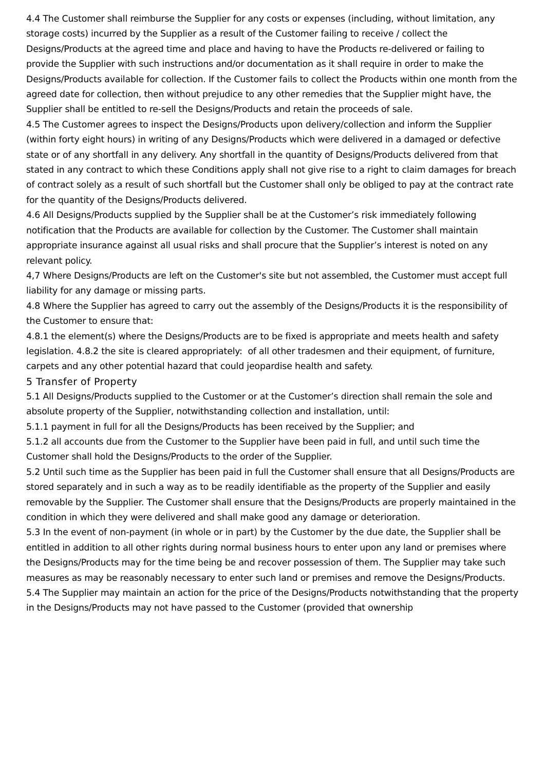4.4 The Customer shall reimburse the Supplier for any costs or expenses (including, without limitation, any storage costs) incurred by the Supplier as a result of the Customer failing to receive / collect the Designs/Products at the agreed time and place and having to have the Products re-delivered or failing to provide the Supplier with such instructions and/or documentation as it shall require in order to make the Designs/Products available for collection. If the Customer fails to collect the Products within one month from the agreed date for collection, then without prejudice to any other remedies that the Supplier might have, the Supplier shall be entitled to re-sell the Designs/Products and retain the proceeds of sale.
4.5 The Customer agrees to inspect the Designs/Products upon delivery/collection and inform the Supplier (within forty eight hours) in writing of any Designs/Products which were delivered in a damaged or defective state or of any shortfall in any delivery. Any shortfall in the quantity of Designs/Products delivered from that stated in any contract to which these Conditions apply shall not give rise to a right to claim damages for breach of contract solely as a result of such shortfall but the Customer shall only be obliged to pay at the contract rate for the quantity of the Designs/Products delivered.
4.6 All Designs/Products supplied by the Supplier shall be at the Customer’s risk immediately following notification that the Products are available for collection by the Customer. The Customer shall maintain appropriate insurance against all usual risks and shall procure that the Supplier’s interest is noted on any relevant policy.
4,7 Where Designs/Products are left on the Customer's site but not assembled, the Customer must accept full liability for any damage or missing parts.
4.8 Where the Supplier has agreed to carry out the assembly of the Designs/Products it is the responsibility of the Customer to ensure that:
4.8.1 the element(s) where the Designs/Products are to be fixed is appropriate and meets health and safety legislation. 4.8.2 the site is cleared appropriately: of all other tradesmen and their equipment, of furniture, carpets and any other potential hazard that could jeopardise health and safety.
5 Transfer of Property
5.1 All Designs/Products supplied to the Customer or at the Customer’s direction shall remain the sole and absolute property of the Supplier, notwithstanding collection and installation, until:
5.1.1 payment in full for all the Designs/Products has been received by the Supplier; and
5.1.2 all accounts due from the Customer to the Supplier have been paid in full, and until such time the Customer shall hold the Designs/Products to the order of the Supplier.
5.2 Until such time as the Supplier has been paid in full the Customer shall ensure that all Designs/Products are stored separately and in such a way as to be readily identifiable as the property of the Supplier and easily removable by the Supplier. The Customer shall ensure that the Designs/Products are properly maintained in the condition in which they were delivered and shall make good any damage or deterioration.
5.3 In the event of non-payment (in whole or in part) by the Customer by the due date, the Supplier shall be entitled in addition to all other rights during normal business hours to enter upon any land or premises where the Designs/Products may for the time being be and recover possession of them. The Supplier may take such measures as may be reasonably necessary to enter such land or premises and remove the Designs/Products.
5.4 The Supplier may maintain an action for the price of the Designs/Products notwithstanding that the property in the Designs/Products may not have passed to the Customer (provided that ownership